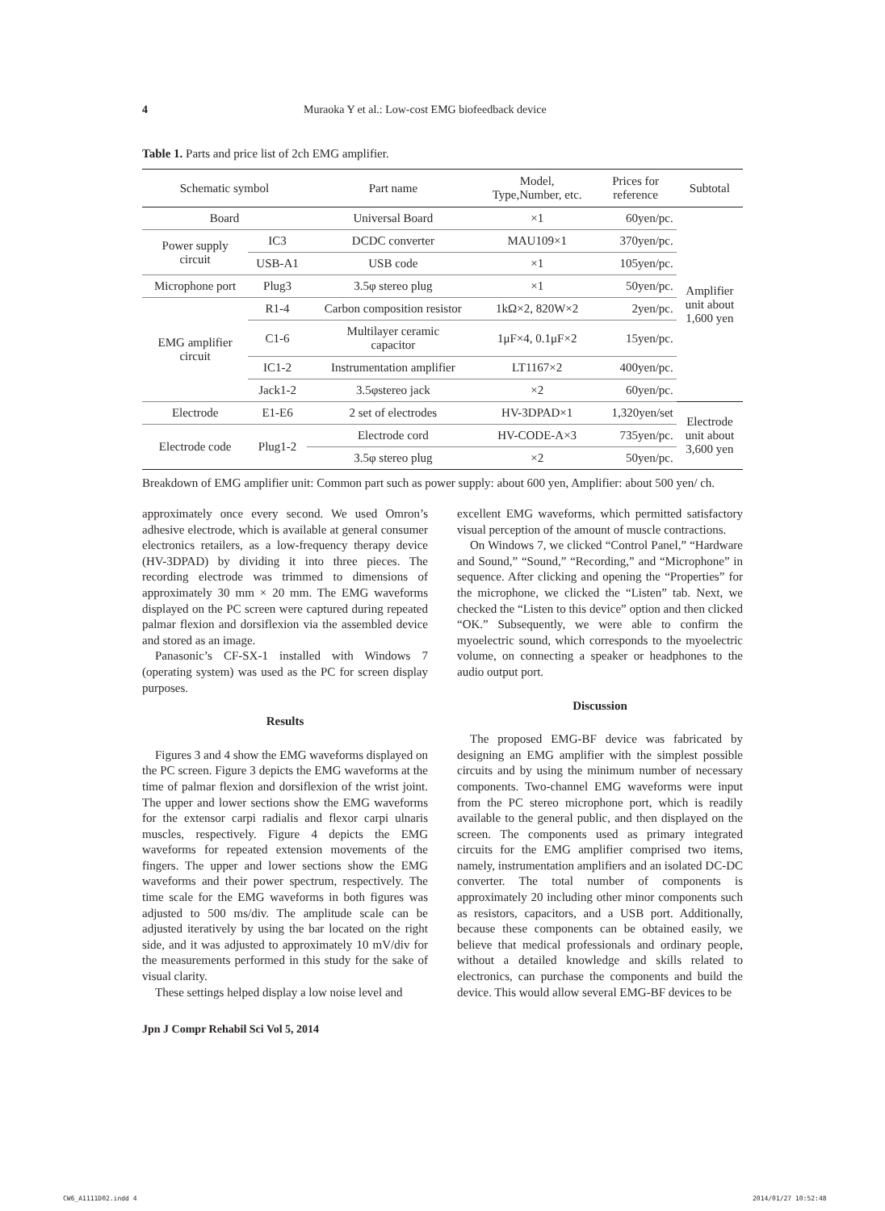4 Muraoka Y et al.: Low-cost EMG biofeedback device
Table 1. Parts and price list of 2ch EMG amplifier.
| Schematic symbol | | Part name | Model, Type,Number, etc. | Prices for reference | Subtotal |
| --- | --- | --- | --- | --- | --- |
| Board | | Universal Board | ×1 | 60yen/pc. | Amplifier unit about 1,600 yen |
| Power supply circuit | IC3 | DCDC converter | MAU109×1 | 370yen/pc. | |
| | USB-A1 | USB code | ×1 | 105yen/pc. | |
| Microphone port | Plug3 | 3.5φ stereo plug | ×1 | 50yen/pc. | |
| EMG amplifier circuit | R1-4 | Carbon composition resistor | 1kΩ×2, 820W×2 | 2yen/pc. | |
| | C1-6 | Multilayer ceramic capacitor | 1μF×4, 0.1μF×2 | 15yen/pc. | |
| | IC1-2 | Instrumentation amplifier | LT1167×2 | 400yen/pc. | |
| | Jack1-2 | 3.5φstereo jack | ×2 | 60yen/pc. | |
| Electrode | E1-E6 | 2 set of electrodes | HV-3DPAD×1 | 1,320yen/set | Electrode unit about 3,600 yen |
| Electrode code | Plug1-2 | Electrode cord | HV-CODE-A×3 | 735yen/pc. | |
| | | 3.5φ stereo plug | ×2 | 50yen/pc. | |
Breakdown of EMG amplifier unit: Common part such as power supply: about 600 yen, Amplifier: about 500 yen/ ch.
approximately once every second. We used Omron’s adhesive electrode, which is available at general consumer electronics retailers, as a low-frequency therapy device (HV-3DPAD) by dividing it into three pieces. The recording electrode was trimmed to dimensions of approximately 30 mm × 20 mm. The EMG waveforms displayed on the PC screen were captured during repeated palmar flexion and dorsiflexion via the assembled device and stored as an image.
Panasonic’s CF-SX-1 installed with Windows 7 (operating system) was used as the PC for screen display purposes.
Results
Figures 3 and 4 show the EMG waveforms displayed on the PC screen. Figure 3 depicts the EMG waveforms at the time of palmar flexion and dorsiflexion of the wrist joint. The upper and lower sections show the EMG waveforms for the extensor carpi radialis and flexor carpi ulnaris muscles, respectively. Figure 4 depicts the EMG waveforms for repeated extension movements of the fingers. The upper and lower sections show the EMG waveforms and their power spectrum, respectively. The time scale for the EMG waveforms in both figures was adjusted to 500 ms/div. The amplitude scale can be adjusted iteratively by using the bar located on the right side, and it was adjusted to approximately 10 mV/div for the measurements performed in this study for the sake of visual clarity.
These settings helped display a low noise level and
excellent EMG waveforms, which permitted satisfactory visual perception of the amount of muscle contractions.
On Windows 7, we clicked “Control Panel,” “Hardware and Sound,” “Sound,” “Recording,” and “Microphone” in sequence. After clicking and opening the “Properties” for the microphone, we clicked the “Listen” tab. Next, we checked the “Listen to this device” option and then clicked “OK.” Subsequently, we were able to confirm the myoelectric sound, which corresponds to the myoelectric volume, on connecting a speaker or headphones to the audio output port.
Discussion
The proposed EMG-BF device was fabricated by designing an EMG amplifier with the simplest possible circuits and by using the minimum number of necessary components. Two-channel EMG waveforms were input from the PC stereo microphone port, which is readily available to the general public, and then displayed on the screen. The components used as primary integrated circuits for the EMG amplifier comprised two items, namely, instrumentation amplifiers and an isolated DC-DC converter. The total number of components is approximately 20 including other minor components such as resistors, capacitors, and a USB port. Additionally, because these components can be obtained easily, we believe that medical professionals and ordinary people, without a detailed knowledge and skills related to electronics, can purchase the components and build the device. This would allow several EMG-BF devices to be
Jpn J Compr Rehabil Sci Vol 5, 2014
CW6_A1111D02.indd 4 2014/01/27 10:52:48